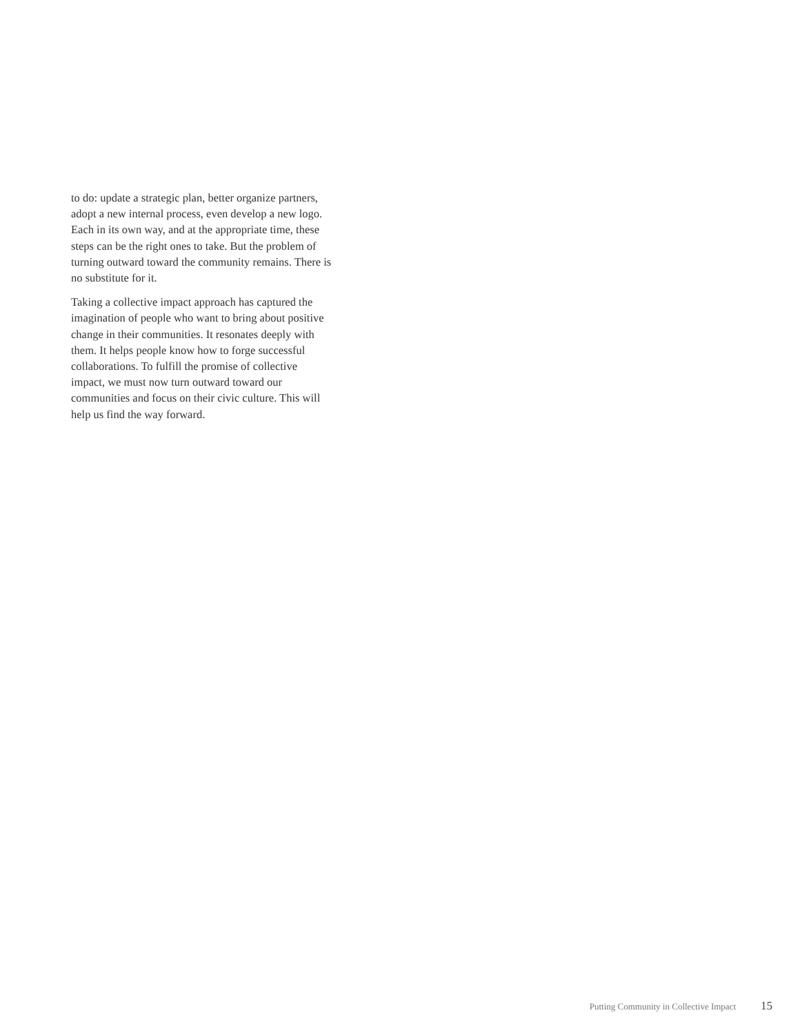to do: update a strategic plan, better organize partners, adopt a new internal process, even develop a new logo. Each in its own way, and at the appropriate time, these steps can be the right ones to take. But the problem of turning outward toward the community remains. There is no substitute for it.
Taking a collective impact approach has captured the imagination of people who want to bring about positive change in their communities. It resonates deeply with them. It helps people know how to forge successful collaborations. To fulfill the promise of collective impact, we must now turn outward toward our communities and focus on their civic culture. This will help us find the way forward.
Putting Community in Collective Impact 15